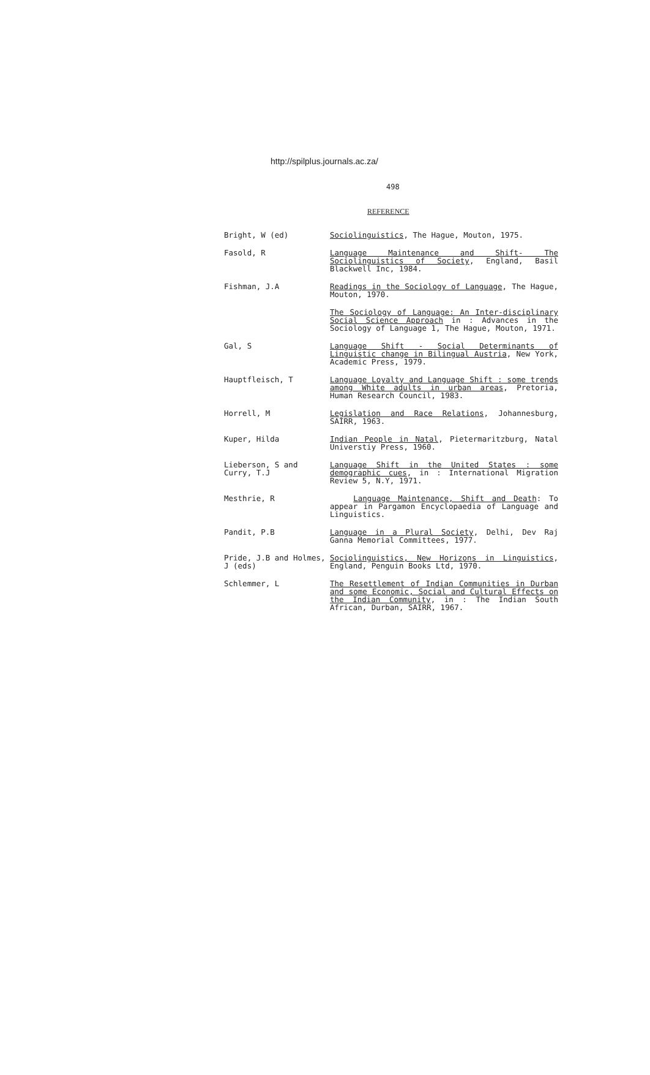http://spilplus.journals.ac.za/
498
REFERENCE
Bright, W (ed) Sociolinguistics, The Hague, Mouton, 1975.
Fasold, R Language Maintenance and Shift- The Sociolinguistics of Society, England, Basil Blackwell Inc, 1984.
Fishman, J.A Readings in the Sociology of Language, The Hague, Mouton, 1970.
The Sociology of Language: An Inter-disciplinary Social Science Approach in : Advances in the Sociology of Language 1, The Hague, Mouton, 1971.
Gal, S Language Shift - Social Determinants of Linguistic change in Bilingual Austria, New York, Academic Press, 1979.
Hauptfleisch, T Language Loyalty and Language Shift : some trends among White adults in urban areas, Pretoria, Human Research Council, 1983.
Horrell, M Legislation and Race Relations, Johannesburg, SAIRR, 1963.
Kuper, Hilda Indian People in Natal, Pietermaritzburg, Natal Universtiy Press, 1960.
Lieberson, S and Curry, T.J
Language Shift in the United States : some demographic cues, in : International Migration Review 5, N.Y, 1971.
Mesthrie, R Language Maintenance, Shift and Death: To appear in Pargamon Encyclopaedia of Language and Linguistics.
Pandit, P.B Language in a Plural Society, Delhi, Dev Raj Ganna Memorial Committees, 1977.
Pride, J.B and Holmes, J (eds)
Sociolinguistics, New Horizons in Linguistics, England, Penguin Books Ltd, 1970.
Schlemmer, L The Resettlement of Indian Communities in Durban and some Economic, Social and Cultural Effects on the Indian Community, in : The Indian South African, Durban, SAIRR, 1967.